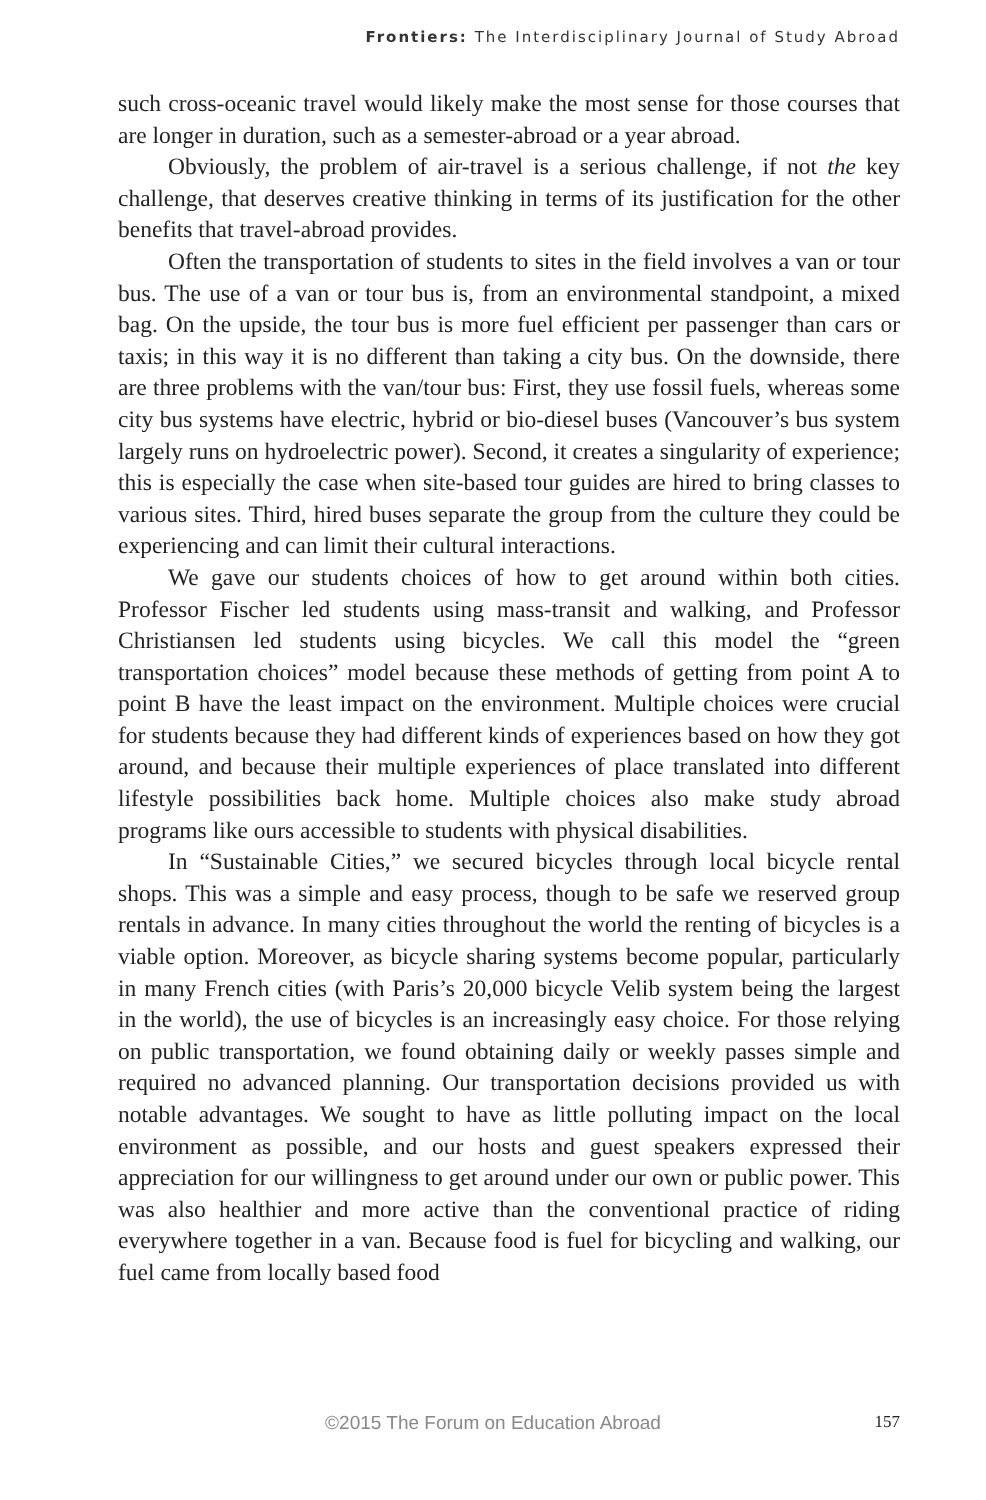Frontiers: The Interdisciplinary Journal of Study Abroad
such cross-oceanic travel would likely make the most sense for those courses that are longer in duration, such as a semester-abroad or a year abroad.
Obviously, the problem of air-travel is a serious challenge, if not the key challenge, that deserves creative thinking in terms of its justification for the other benefits that travel-abroad provides.
Often the transportation of students to sites in the field involves a van or tour bus. The use of a van or tour bus is, from an environmental standpoint, a mixed bag. On the upside, the tour bus is more fuel efficient per passenger than cars or taxis; in this way it is no different than taking a city bus. On the downside, there are three problems with the van/tour bus: First, they use fossil fuels, whereas some city bus systems have electric, hybrid or bio-diesel buses (Vancouver’s bus system largely runs on hydroelectric power). Second, it creates a singularity of experience; this is especially the case when site-based tour guides are hired to bring classes to various sites. Third, hired buses separate the group from the culture they could be experiencing and can limit their cultural interactions.
We gave our students choices of how to get around within both cities. Professor Fischer led students using mass-transit and walking, and Professor Christiansen led students using bicycles. We call this model the “green transportation choices” model because these methods of getting from point A to point B have the least impact on the environment. Multiple choices were crucial for students because they had different kinds of experiences based on how they got around, and because their multiple experiences of place translated into different lifestyle possibilities back home. Multiple choices also make study abroad programs like ours accessible to students with physical disabilities.
In “Sustainable Cities,” we secured bicycles through local bicycle rental shops. This was a simple and easy process, though to be safe we reserved group rentals in advance. In many cities throughout the world the renting of bicycles is a viable option. Moreover, as bicycle sharing systems become popular, particularly in many French cities (with Paris’s 20,000 bicycle Velib system being the largest in the world), the use of bicycles is an increasingly easy choice. For those relying on public transportation, we found obtaining daily or weekly passes simple and required no advanced planning. Our transportation decisions provided us with notable advantages. We sought to have as little polluting impact on the local environment as possible, and our hosts and guest speakers expressed their appreciation for our willingness to get around under our own or public power. This was also healthier and more active than the conventional practice of riding everywhere together in a van. Because food is fuel for bicycling and walking, our fuel came from locally based food
©2015 The Forum on Education Abroad
157